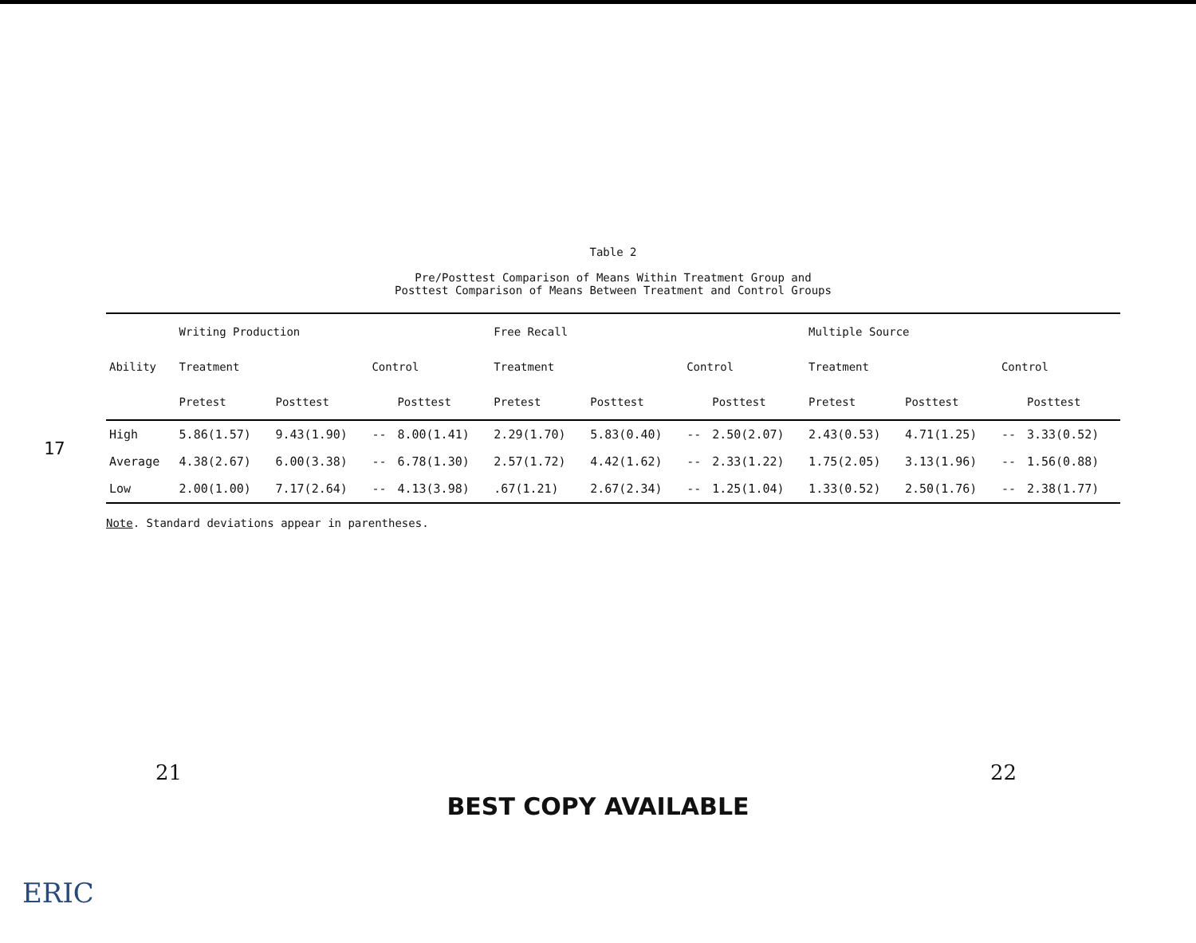17
Table 2
Pre/Posttest Comparison of Means Within Treatment Group and
Posttest Comparison of Means Between Treatment and Control Groups
| Ability | Writing Production | | | | Free Recall | | | | Multiple Source | | | |
| --- | --- | --- | --- | --- | --- | --- | --- | --- | --- | --- | --- | --- |
| | Treatment | | Control | | Treatment | | Control | | Treatment | | Control | |
| | Pretest | Posttest | | Posttest | Pretest | Posttest | | Posttest | Pretest | Posttest | | Posttest |
| High | 5.86(1.57) | 9.43(1.90) | -- | 8.00(1.41) | 2.29(1.70) | 5.83(0.40) | -- | 2.50(2.07) | 2.43(0.53) | 4.71(1.25) | -- | 3.33(0.52) |
| Average | 4.38(2.67) | 6.00(3.38) | -- | 6.78(1.30) | 2.57(1.72) | 4.42(1.62) | -- | 2.33(1.22) | 1.75(2.05) | 3.13(1.96) | -- | 1.56(0.88) |
| Low | 2.00(1.00) | 7.17(2.64) | -- | 4.13(3.98) | .67(1.21) | 2.67(2.34) | -- | 1.25(1.04) | 1.33(0.52) | 2.50(1.76) | -- | 2.38(1.77) |
Note. Standard deviations appear in parentheses.
21 22
BEST COPY AVAILABLE
ERIC